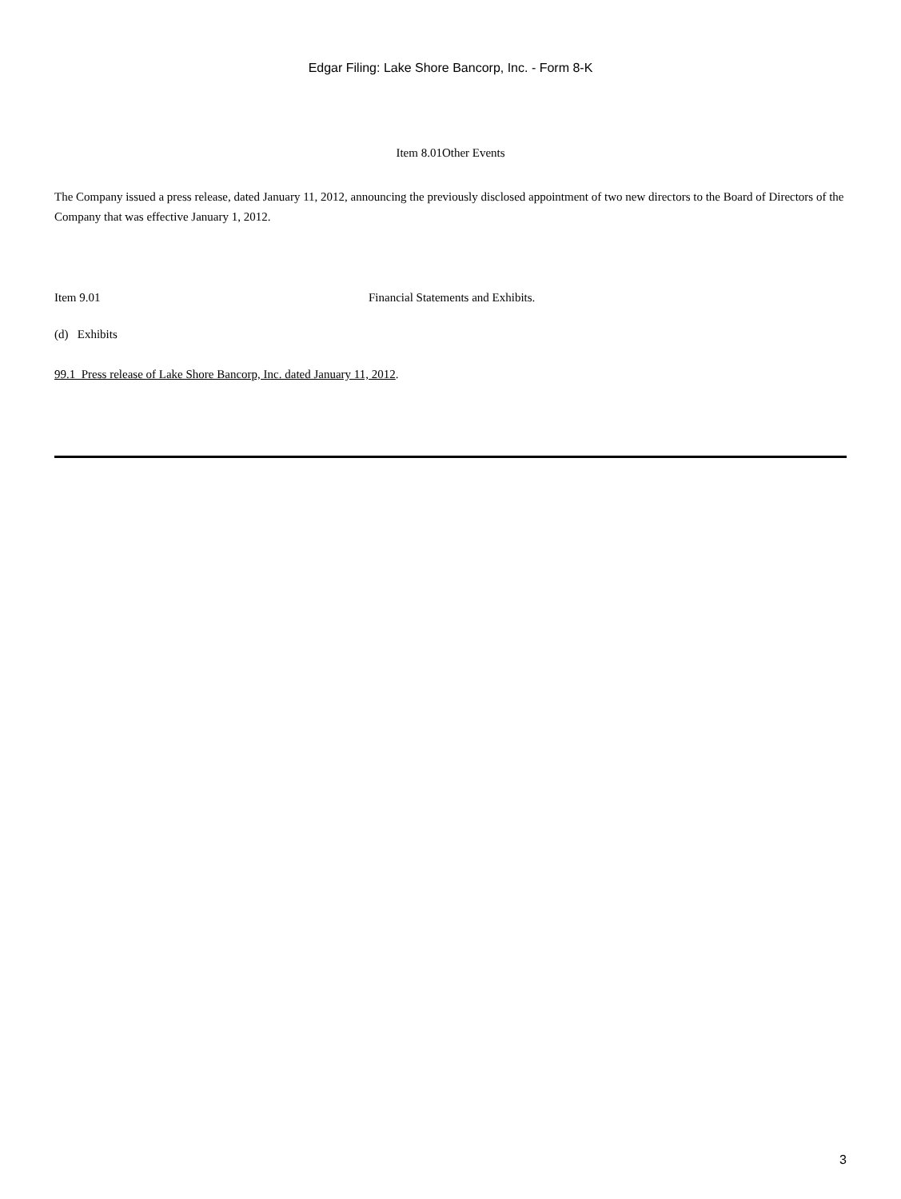Edgar Filing: Lake Shore Bancorp, Inc. - Form 8-K
Item 8.01Other Events
The Company issued a press release, dated January 11, 2012, announcing the previously disclosed appointment of two new directors to the Board of Directors of the Company that was effective January 1, 2012.
Item 9.01 Financial Statements and Exhibits.
(d) Exhibits
99.1 Press release of Lake Shore Bancorp, Inc. dated January 11, 2012.
3